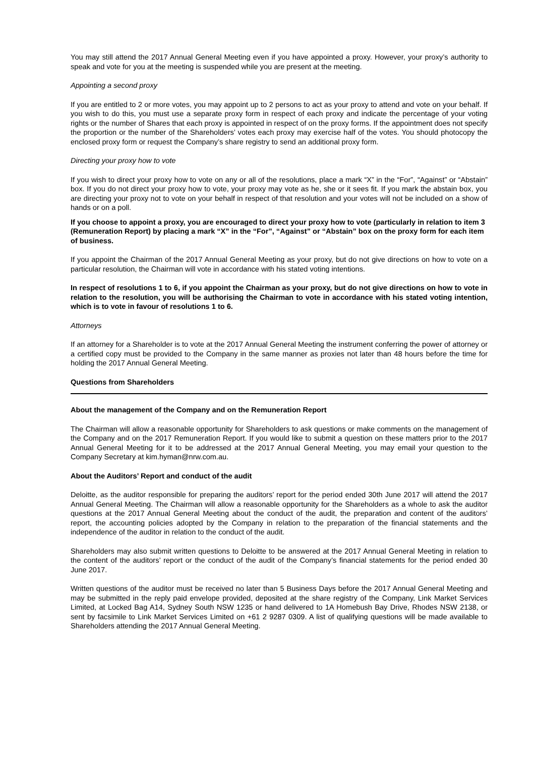You may still attend the 2017 Annual General Meeting even if you have appointed a proxy. However, your proxy’s authority to speak and vote for you at the meeting is suspended while you are present at the meeting.
Appointing a second proxy
If you are entitled to 2 or more votes, you may appoint up to 2 persons to act as your proxy to attend and vote on your behalf. If you wish to do this, you must use a separate proxy form in respect of each proxy and indicate the percentage of your voting rights or the number of Shares that each proxy is appointed in respect of on the proxy forms. If the appointment does not specify the proportion or the number of the Shareholders’ votes each proxy may exercise half of the votes. You should photocopy the enclosed proxy form or request the Company’s share registry to send an additional proxy form.
Directing your proxy how to vote
If you wish to direct your proxy how to vote on any or all of the resolutions, place a mark “X” in the “For”, “Against” or “Abstain” box. If you do not direct your proxy how to vote, your proxy may vote as he, she or it sees fit. If you mark the abstain box, you are directing your proxy not to vote on your behalf in respect of that resolution and your votes will not be included on a show of hands or on a poll.
If you choose to appoint a proxy, you are encouraged to direct your proxy how to vote (particularly in relation to item 3 (Remuneration Report) by placing a mark “X” in the “For”, “Against” or “Abstain” box on the proxy form for each item of business.
If you appoint the Chairman of the 2017 Annual General Meeting as your proxy, but do not give directions on how to vote on a particular resolution, the Chairman will vote in accordance with his stated voting intentions.
In respect of resolutions 1 to 6, if you appoint the Chairman as your proxy, but do not give directions on how to vote in relation to the resolution, you will be authorising the Chairman to vote in accordance with his stated voting intention, which is to vote in favour of resolutions 1 to 6.
Attorneys
If an attorney for a Shareholder is to vote at the 2017 Annual General Meeting the instrument conferring the power of attorney or a certified copy must be provided to the Company in the same manner as proxies not later than 48 hours before the time for holding the 2017 Annual General Meeting.
Questions from Shareholders
About the management of the Company and on the Remuneration Report
The Chairman will allow a reasonable opportunity for Shareholders to ask questions or make comments on the management of the Company and on the 2017 Remuneration Report. If you would like to submit a question on these matters prior to the 2017 Annual General Meeting for it to be addressed at the 2017 Annual General Meeting, you may email your question to the Company Secretary at kim.hyman@nrw.com.au.
About the Auditors’ Report and conduct of the audit
Deloitte, as the auditor responsible for preparing the auditors’ report for the period ended 30th June 2017 will attend the 2017 Annual General Meeting. The Chairman will allow a reasonable opportunity for the Shareholders as a whole to ask the auditor questions at the 2017 Annual General Meeting about the conduct of the audit, the preparation and content of the auditors’ report, the accounting policies adopted by the Company in relation to the preparation of the financial statements and the independence of the auditor in relation to the conduct of the audit.
Shareholders may also submit written questions to Deloitte to be answered at the 2017 Annual General Meeting in relation to the content of the auditors’ report or the conduct of the audit of the Company’s financial statements for the period ended 30 June 2017.
Written questions of the auditor must be received no later than 5 Business Days before the 2017 Annual General Meeting and may be submitted in the reply paid envelope provided, deposited at the share registry of the Company, Link Market Services Limited, at Locked Bag A14, Sydney South NSW 1235 or hand delivered to 1A Homebush Bay Drive, Rhodes NSW 2138, or sent by facsimile to Link Market Services Limited on +61 2 9287 0309. A list of qualifying questions will be made available to Shareholders attending the 2017 Annual General Meeting.